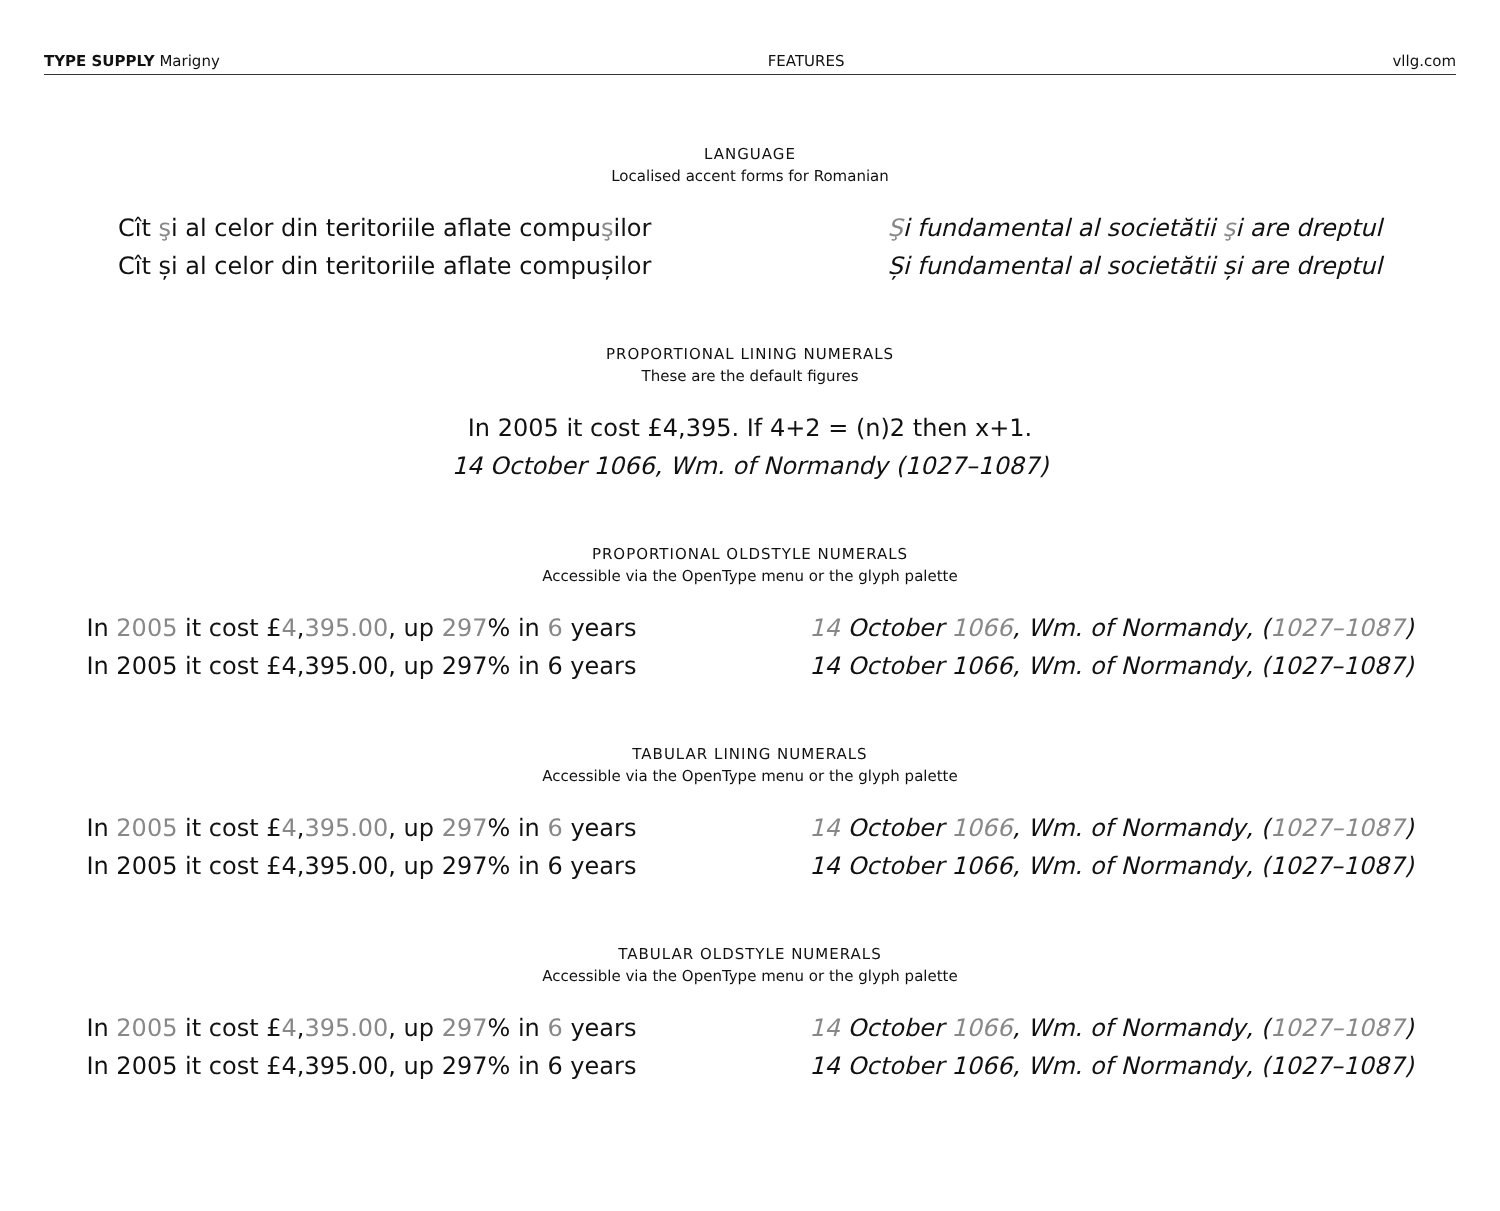TYPE SUPPLY Marigny FEATURES vllg.com
LANGUAGE
Localised accent forms for Romanian
Cît şi al celor din teritoriile aflate compuşilor
Cît și al celor din teritoriile aflate compușilor
Şi fundamental al societătii şi are dreptul
Și fundamental al societătii și are dreptul
PROPORTIONAL LINING NUMERALS
These are the default figures
In 2005 it cost £4,395. If 4+2 = (n)2 then x+1.
14 October 1066, Wm. of Normandy (1027–1087)
PROPORTIONAL OLDSTYLE NUMERALS
Accessible via the OpenType menu or the glyph palette
In 2005 it cost £4,395.00, up 297% in 6 years
In 2005 it cost £4,395.00, up 297% in 6 years
14 October 1066, Wm. of Normandy, (1027–1087)
14 October 1066, Wm. of Normandy, (1027–1087)
TABULAR LINING NUMERALS
Accessible via the OpenType menu or the glyph palette
In 2005 it cost £4,395.00, up 297% in 6 years
In 2005 it cost £4,395.00, up 297% in 6 years
14 October 1066, Wm. of Normandy, (1027–1087)
14 October 1066, Wm. of Normandy, (1027–1087)
TABULAR OLDSTYLE NUMERALS
Accessible via the OpenType menu or the glyph palette
In 2005 it cost £4,395.00, up 297% in 6 years
In 2005 it cost £4,395.00, up 297% in 6 years
14 October 1066, Wm. of Normandy, (1027–1087)
14 October 1066, Wm. of Normandy, (1027–1087)